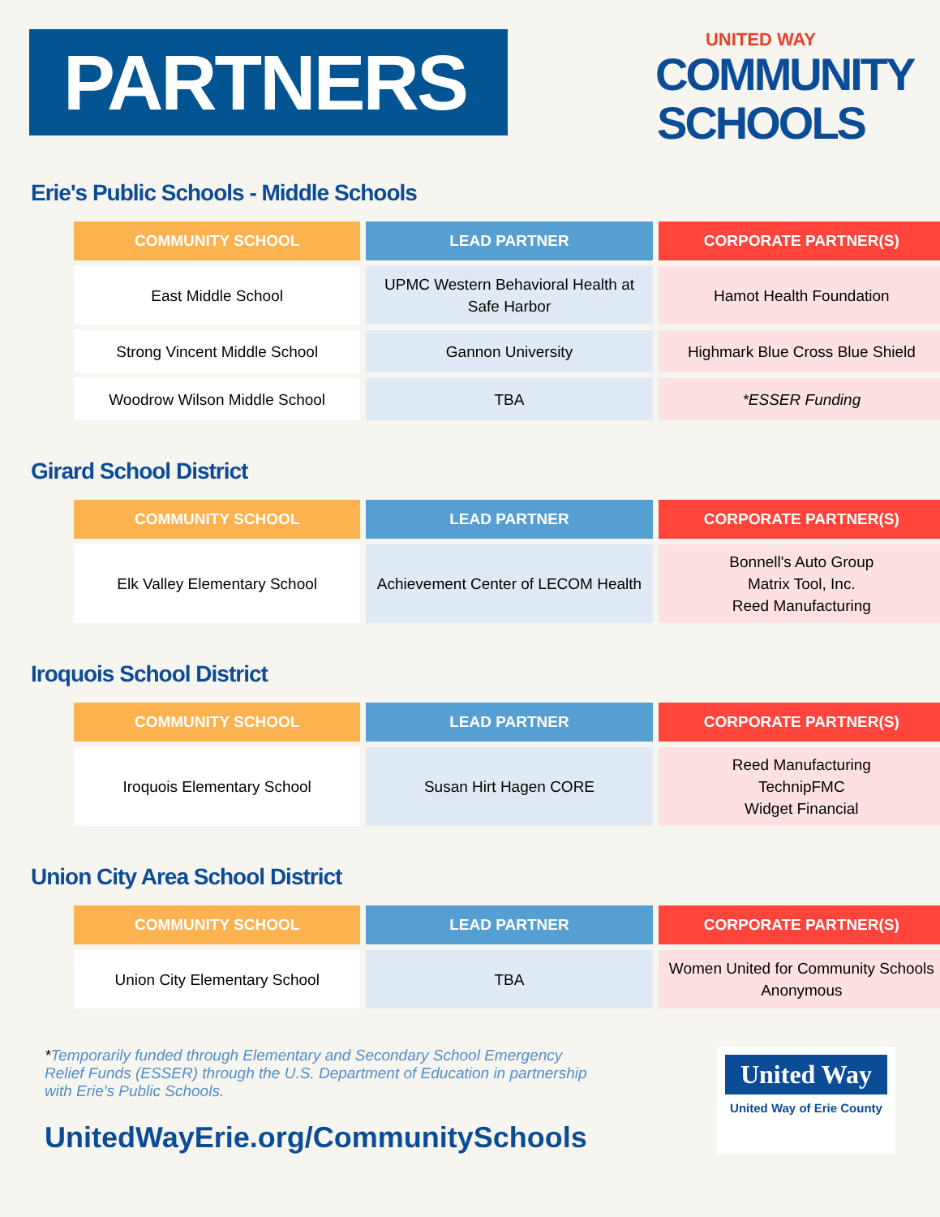PARTNERS
UNITED WAY
COMMUNITY
SCHOOLS
Erie's Public Schools - Middle Schools
| COMMUNITY SCHOOL | LEAD PARTNER | CORPORATE PARTNER(S) |
| --- | --- | --- |
| East Middle School | UPMC Western Behavioral Health at Safe Harbor | Hamot Health Foundation |
| Strong Vincent Middle School | Gannon University | Highmark Blue Cross Blue Shield |
| Woodrow Wilson Middle School | TBA | *ESSER Funding |
Girard School District
| COMMUNITY SCHOOL | LEAD PARTNER | CORPORATE PARTNER(S) |
| --- | --- | --- |
| Elk Valley Elementary School | Achievement Center of LECOM Health | Bonnell's Auto Group Matrix Tool, Inc. Reed Manufacturing |
Iroquois School District
| COMMUNITY SCHOOL | LEAD PARTNER | CORPORATE PARTNER(S) |
| --- | --- | --- |
| Iroquois Elementary School | Susan Hirt Hagen CORE | Reed Manufacturing TechnipFMC Widget Financial |
Union City Area School District
| COMMUNITY SCHOOL | LEAD PARTNER | CORPORATE PARTNER(S) |
| --- | --- | --- |
| Union City Elementary School | TBA | Women United for Community Schools Anonymous |
*Temporarily funded through Elementary and Secondary School Emergency Relief Funds (ESSER) through the U.S. Department of Education in partnership with Erie's Public Schools.
UnitedWayErie.org/CommunitySchools
United Way
United Way of Erie County